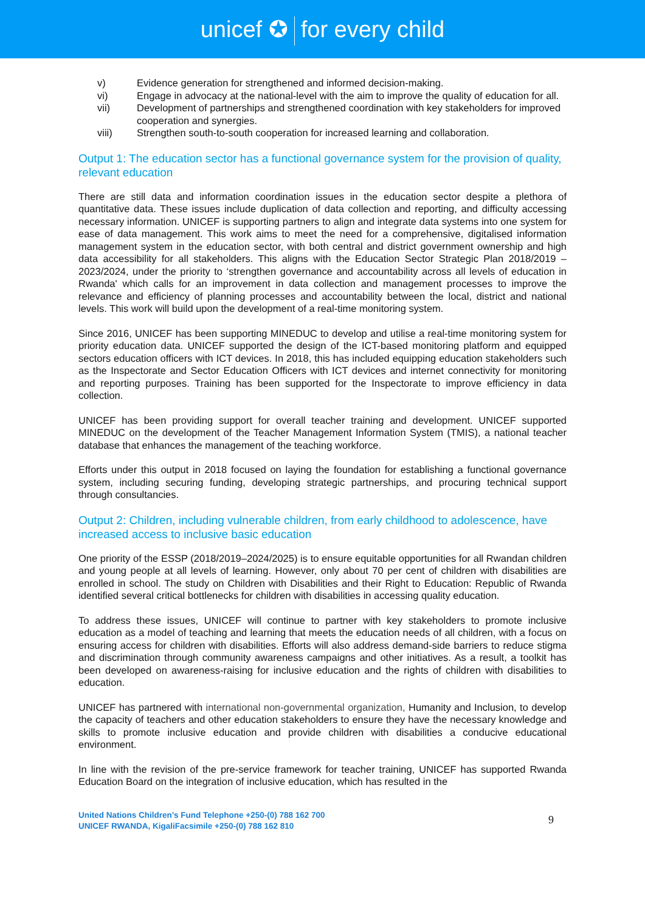unicef ✪ for every child
v) Evidence generation for strengthened and informed decision-making.
vi) Engage in advocacy at the national-level with the aim to improve the quality of education for all.
vii) Development of partnerships and strengthened coordination with key stakeholders for improved cooperation and synergies.
viii) Strengthen south-to-south cooperation for increased learning and collaboration.
Output 1: The education sector has a functional governance system for the provision of quality, relevant education
There are still data and information coordination issues in the education sector despite a plethora of quantitative data. These issues include duplication of data collection and reporting, and difficulty accessing necessary information. UNICEF is supporting partners to align and integrate data systems into one system for ease of data management. This work aims to meet the need for a comprehensive, digitalised information management system in the education sector, with both central and district government ownership and high data accessibility for all stakeholders. This aligns with the Education Sector Strategic Plan 2018/2019 – 2023/2024, under the priority to ‘strengthen governance and accountability across all levels of education in Rwanda' which calls for an improvement in data collection and management processes to improve the relevance and efficiency of planning processes and accountability between the local, district and national levels. This work will build upon the development of a real-time monitoring system.
Since 2016, UNICEF has been supporting MINEDUC to develop and utilise a real-time monitoring system for priority education data. UNICEF supported the design of the ICT-based monitoring platform and equipped sectors education officers with ICT devices. In 2018, this has included equipping education stakeholders such as the Inspectorate and Sector Education Officers with ICT devices and internet connectivity for monitoring and reporting purposes. Training has been supported for the Inspectorate to improve efficiency in data collection.
UNICEF has been providing support for overall teacher training and development. UNICEF supported MINEDUC on the development of the Teacher Management Information System (TMIS), a national teacher database that enhances the management of the teaching workforce.
Efforts under this output in 2018 focused on laying the foundation for establishing a functional governance system, including securing funding, developing strategic partnerships, and procuring technical support through consultancies.
Output 2: Children, including vulnerable children, from early childhood to adolescence, have increased access to inclusive basic education
One priority of the ESSP (2018/2019–2024/2025) is to ensure equitable opportunities for all Rwandan children and young people at all levels of learning. However, only about 70 per cent of children with disabilities are enrolled in school. The study on Children with Disabilities and their Right to Education: Republic of Rwanda identified several critical bottlenecks for children with disabilities in accessing quality education.
To address these issues, UNICEF will continue to partner with key stakeholders to promote inclusive education as a model of teaching and learning that meets the education needs of all children, with a focus on ensuring access for children with disabilities. Efforts will also address demand-side barriers to reduce stigma and discrimination through community awareness campaigns and other initiatives. As a result, a toolkit has been developed on awareness-raising for inclusive education and the rights of children with disabilities to education.
UNICEF has partnered with international non-governmental organization, Humanity and Inclusion, to develop the capacity of teachers and other education stakeholders to ensure they have the necessary knowledge and skills to promote inclusive education and provide children with disabilities a conducive educational environment.
In line with the revision of the pre-service framework for teacher training, UNICEF has supported Rwanda Education Board on the integration of inclusive education, which has resulted in the
United Nations Children’s Fund Telephone +250-(0) 788 162 700
UNICEF RWANDA, KigaliFacsimile +250-(0) 788 162 810
9